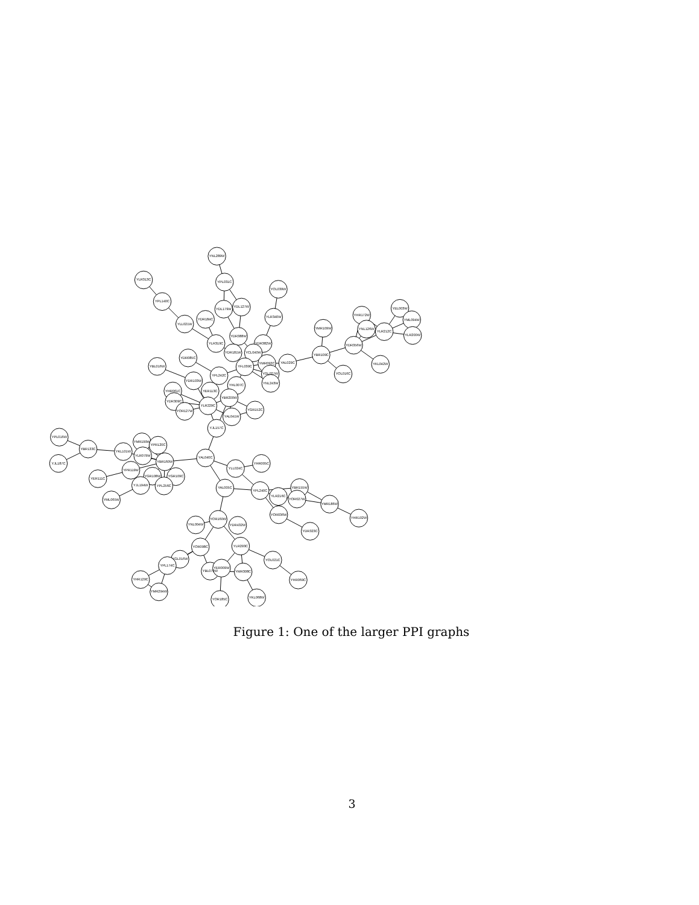YNL289W
YLR313C
YPL031C
YOL039W
YPL140C
YDL179W
YDL127W
YDR184C
YLR340W
YLL021W
YHR172W
YEL003W
YML094W
YNL126W
YLR212C
YLR200W
YMR109W
YDR388W
YLR319C
YDR382W
YDR356W
YDR181W
YCL040W
YBR109C
YDR085C
YBL016W
YFL039C
YMR092C
YAL029C
YKL042W
YPL242C
YGL027W
YOL016C
YDR103W
YNL243W
YHL007C
YHR061C
YER113C
YBR200W
YDR309C
YLR229C
YGR152C
YOR127W
YAL041W
YJL157C
YPL016W
YMR199W
YPR120C
YBR133C
YKL101W
YLR079W
YAL040C
YBR160W
YHR005C
YLL024C
YPR119W
YGR108W
YGR109C
YJL187C
YER111C
YJL194W
YPL256C
YAL005C
YPL240C
YBR155W
YLR216C
YOR027W
YMR186W
YML065W
YOR036W
YHR102W
YOR160W
YNL004W
YDR432W
YDR323C
YOR098C
YLR293C
YOL021C
YGL016W
YPL174C
YBL079W
YER009W
YMR308C
YHR129C
YHR069C
YMR294W
YOR185C
YKL068W
Figure 1: One of the larger PPI graphs
3